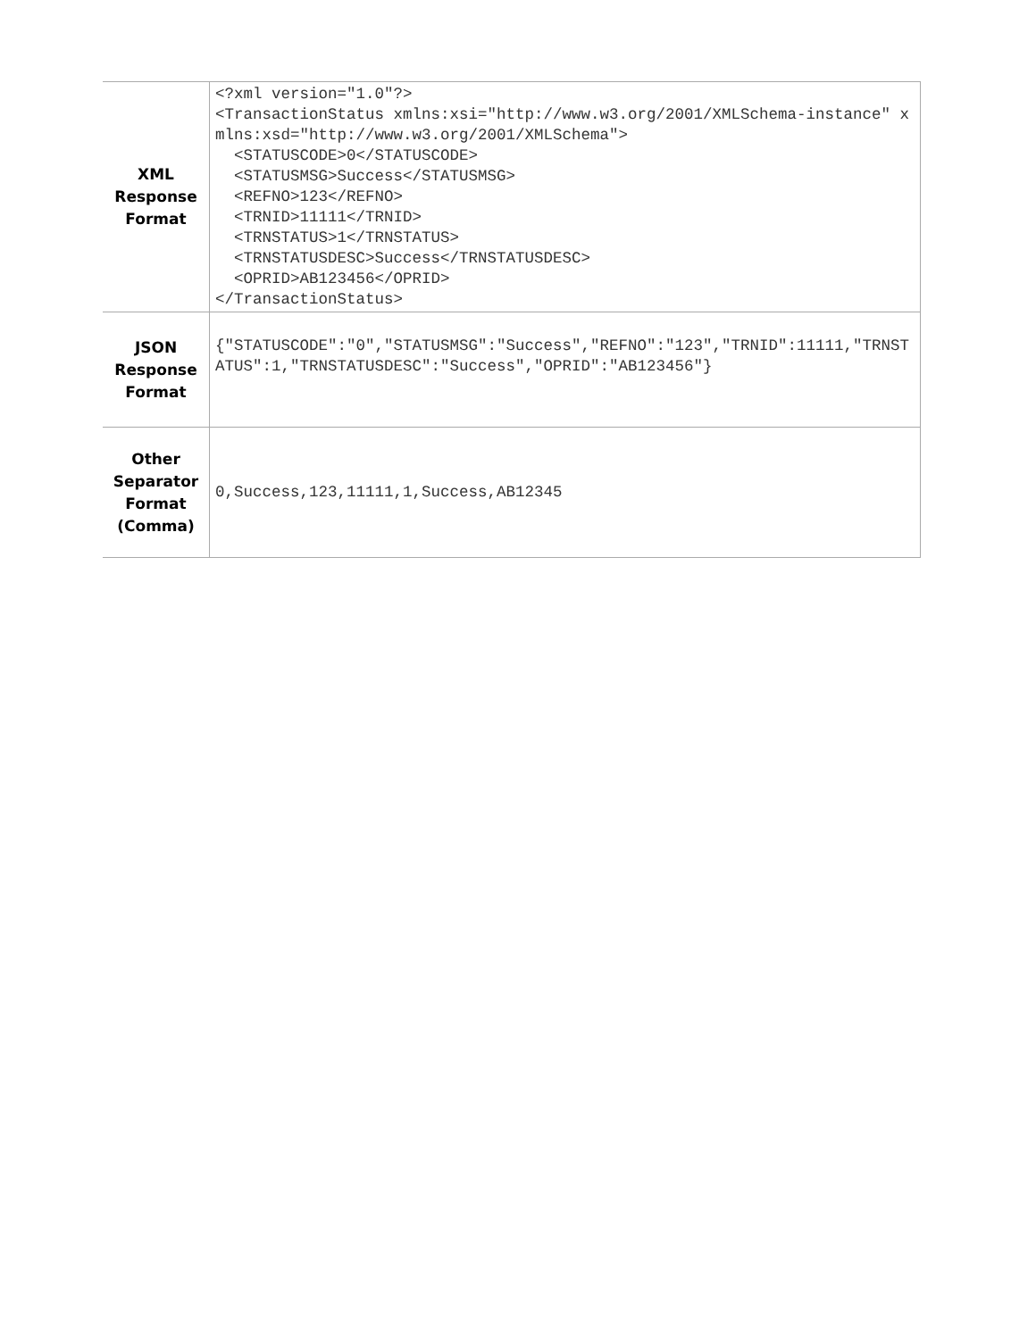| XML Response Format | <?xml version="1.0"?> <TransactionStatus xmlns:xsi="http://www.w3.org/2001/XMLSchema-instance" xmlns:xsd="http://www.w3.org/2001/XMLSchema"> <STATUSCODE>0</STATUSCODE> <STATUSMSG>Success</STATUSMSG> <REFNO>123</REFNO> <TRNID>11111</TRNID> <TRNSTATUS>1</TRNSTATUS> <TRNSTATUSDESC>Success</TRNSTATUSDESC> <OPRID>AB123456</OPRID> </TransactionStatus> |
| JSON Response Format | {"STATUSCODE":"0","STATUSMSG":"Success","REFNO":"123","TRNID":11111,"TRNSTATUS":1,"TRNSTATUSDESC":"Success","OPRID":"AB123456"} |
| Other Separator Format (Comma) | 0,Success,123,11111,1,Success,AB12345 |